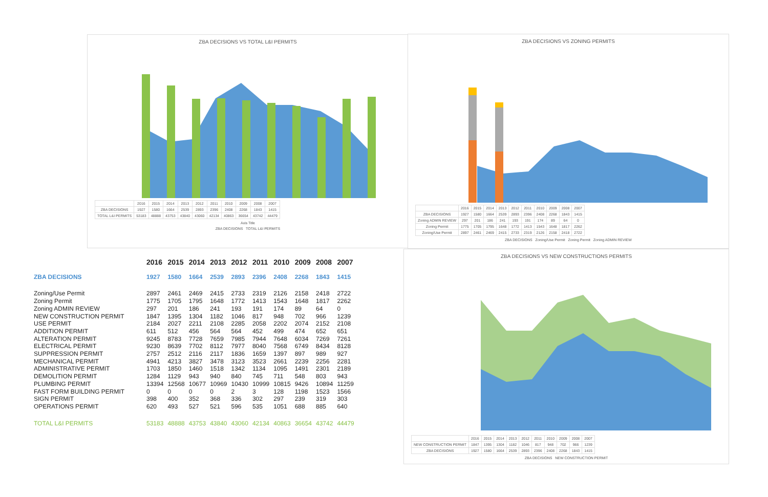ZBA DECISIONS VS TOTAL L&I PERMITS
| | 2016 | 2015 | 2014 | 2013 | 2012 | 2011 | 2010 | 2009 | 2008 | 2007 |
| ZBA DECISIONS | 1927 | 1580 | 1664 | 2539 | 2893 | 2396 | 2408 | 2268 | 1843 | 1415 |
| TOTAL L&I PERMITS | 53183 | 48888 | 43753 | 43840 | 43060 | 42134 | 40863 | 36654 | 43742 | 44479 |
Axis Title
ZBA DECISIONS TOTAL L&I PERMITS
ZBA DECISIONS VS ZONING PERMITS
| | 2016 | 2015 | 2014 | 2013 | 2012 | 2011 | 2010 | 2009 | 2008 | 2007 |
| ZBA DECISIONS | 1927 | 1580 | 1664 | 2539 | 2893 | 2396 | 2408 | 2268 | 1843 | 1415 |
| Zoning ADMIN REVIEW | 297 | 201 | 186 | 241 | 193 | 191 | 174 | 89 | 64 | 0 |
| Zoning Permit | 1775 | 1705 | 1795 | 1648 | 1772 | 1413 | 1543 | 1648 | 1817 | 2262 |
| Zoning/Use Permit | 2897 | 2461 | 2469 | 2415 | 2733 | 2319 | 2126 | 2158 | 2418 | 2722 |
ZBA DECISIONS Zoning/Use Permit Zoning Permit Zoning ADMIN REVIEW
ZBA DECISIONS VS NEW CONSTRUCTIONS PERMITS
| | 2016 | 2015 | 2014 | 2013 | 2012 | 2011 | 2010 | 2009 | 2008 | 2007 |
| NEW CONSTRUCTION PERMIT | 1847 | 1395 | 1304 | 1182 | 1046 | 817 | 948 | 702 | 966 | 1239 |
| ZBA DECISIONS | 1927 | 1580 | 1664 | 2539 | 2893 | 2396 | 2408 | 2268 | 1843 | 1415 |
ZBA DECISIONS NEW CONSTRUCTION PERMIT
| | 2016 | 2015 | 2014 | 2013 | 2012 | 2011 | 2010 | 2009 | 2008 | 2007 |
| --- | --- | --- | --- | --- | --- | --- | --- | --- | --- | --- |
| ZBA DECISIONS | 1927 | 1580 | 1664 | 2539 | 2893 | 2396 | 2408 | 2268 | 1843 | 1415 |
| Zoning/Use Permit | 2897 | 2461 | 2469 | 2415 | 2733 | 2319 | 2126 | 2158 | 2418 | 2722 |
| Zoning Permit | 1775 | 1705 | 1795 | 1648 | 1772 | 1413 | 1543 | 1648 | 1817 | 2262 |
| Zoning ADMIN REVIEW | 297 | 201 | 186 | 241 | 193 | 191 | 174 | 89 | 64 | 0 |
| NEW CONSTRUCTION PERMIT | 1847 | 1395 | 1304 | 1182 | 1046 | 817 | 948 | 702 | 966 | 1239 |
| USE PERMIT | 2184 | 2027 | 2211 | 2108 | 2285 | 2058 | 2202 | 2074 | 2152 | 2108 |
| ADDITION PERMIT | 611 | 512 | 456 | 564 | 564 | 452 | 499 | 474 | 652 | 651 |
| ALTERATION PERMIT | 9245 | 8783 | 7728 | 7659 | 7985 | 7944 | 7648 | 6034 | 7269 | 7261 |
| ELECTRICAL PERMIT | 9230 | 8639 | 7702 | 8112 | 7977 | 8040 | 7568 | 6749 | 8434 | 8128 |
| SUPPRESSION PERMIT | 2757 | 2512 | 2116 | 2117 | 1836 | 1659 | 1397 | 897 | 989 | 927 |
| MECHANICAL PERMIT | 4941 | 4213 | 3827 | 3478 | 3123 | 3523 | 2661 | 2239 | 2256 | 2281 |
| ADMINISTRATIVE PERMIT | 1703 | 1850 | 1460 | 1518 | 1342 | 1134 | 1095 | 1491 | 2301 | 2189 |
| DEMOLITION PERMIT | 1284 | 1129 | 943 | 940 | 840 | 745 | 711 | 548 | 803 | 943 |
| PLUMBING PERMIT | 13394 | 12568 | 10677 | 10969 | 10430 | 10999 | 10815 | 9426 | 10894 | 11259 |
| FAST FORM BUILDING PERMIT | 0 | 0 | 0 | 0 | 2 | 3 | 128 | 1198 | 1523 | 1566 |
| SIGN PERMIT | 398 | 400 | 352 | 368 | 336 | 302 | 297 | 239 | 319 | 303 |
| OPERATIONS PERMIT | 620 | 493 | 527 | 521 | 596 | 535 | 1051 | 688 | 885 | 640 |
| TOTAL L&I PERMITS | 53183 | 48888 | 43753 | 43840 | 43060 | 42134 | 40863 | 36654 | 43742 | 44479 |